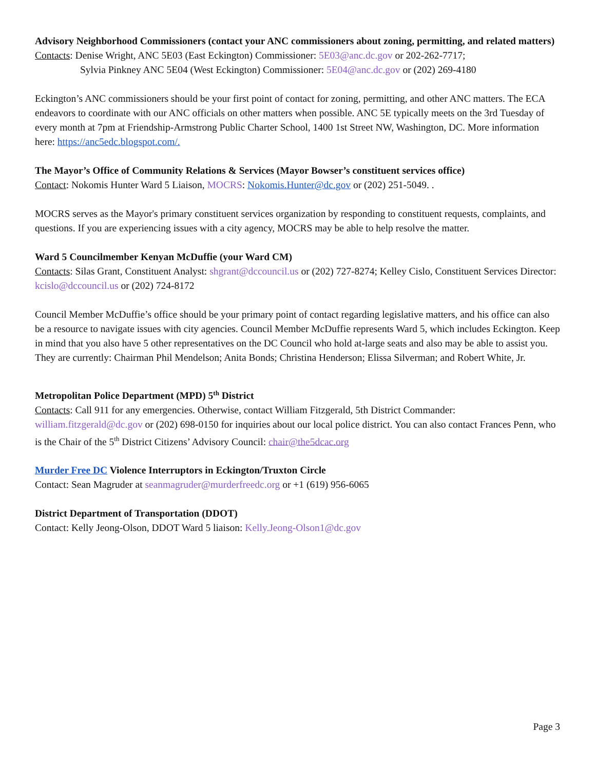Advisory Neighborhood Commissioners (contact your ANC commissioners about zoning, permitting, and related matters)
Contacts: Denise Wright, ANC 5E03 (East Eckington) Commissioner: 5E03@anc.dc.gov or 202-262-7717;
Sylvia Pinkney ANC 5E04 (West Eckington) Commissioner: 5E04@anc.dc.gov or (202) 269-4180
Eckington’s ANC commissioners should be your first point of contact for zoning, permitting, and other ANC matters. The ECA endeavors to coordinate with our ANC officials on other matters when possible. ANC 5E typically meets on the 3rd Tuesday of every month at 7pm at Friendship-Armstrong Public Charter School, 1400 1st Street NW, Washington, DC. More information here: https://anc5edc.blogspot.com/.
The Mayor’s Office of Community Relations & Services (Mayor Bowser’s constituent services office)
Contact: Nokomis Hunter Ward 5 Liaison, MOCRS: Nokomis.Hunter@dc.gov or (202) 251-5049. .
MOCRS serves as the Mayor's primary constituent services organization by responding to constituent requests, complaints, and questions. If you are experiencing issues with a city agency, MOCRS may be able to help resolve the matter.
Ward 5 Councilmember Kenyan McDuffie (your Ward CM)
Contacts: Silas Grant, Constituent Analyst: shgrant@dccouncil.us or (202) 727-8274; Kelley Cislo, Constituent Services Director: kcislo@dccouncil.us or (202) 724-8172
Council Member McDuffie’s office should be your primary point of contact regarding legislative matters, and his office can also be a resource to navigate issues with city agencies. Council Member McDuffie represents Ward 5, which includes Eckington. Keep in mind that you also have 5 other representatives on the DC Council who hold at-large seats and also may be able to assist you. They are currently: Chairman Phil Mendelson; Anita Bonds; Christina Henderson; Elissa Silverman; and Robert White, Jr.
Metropolitan Police Department (MPD) 5<sup>th</sup> District
Contacts: Call 911 for any emergencies. Otherwise, contact William Fitzgerald, 5th District Commander: william.fitzgerald@dc.gov or (202) 698-0150 for inquiries about our local police district. You can also contact Frances Penn, who is the Chair of the 5<sup>th</sup> District Citizens’ Advisory Council: chair@the5dcac.org
Murder Free DC Violence Interruptors in Eckington/Truxton Circle
Contact: Sean Magruder at seanmagruder@murderfreedc.org or +1 (619) 956-6065
District Department of Transportation (DDOT)
Contact: Kelly Jeong-Olson, DDOT Ward 5 liaison: Kelly.Jeong-Olson1@dc.gov
Page 3